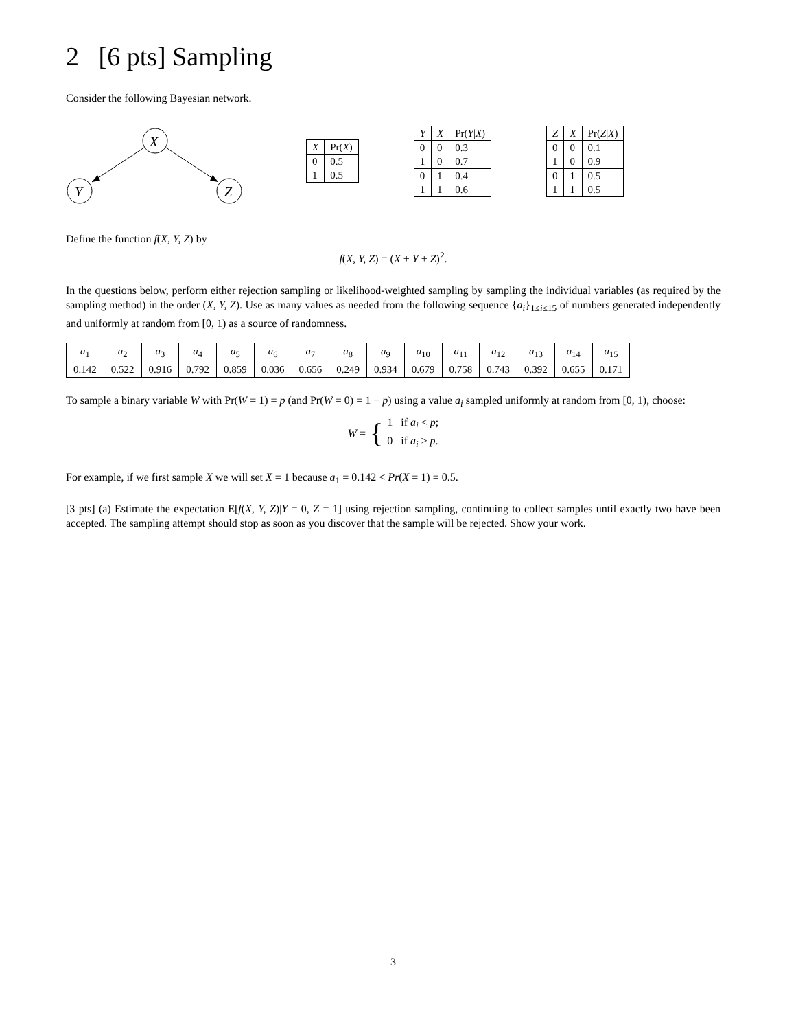2 [6 pts] Sampling
Consider the following Bayesian network.
X
Y
Z
| X | Pr( X ) |
| --- | --- |
| 0 | 0.5 |
| 1 | 0.5 |
| Y | X | Pr( Y / X ) |
| --- | --- | --- |
| 0 | 0 | 0.3 |
| 1 | 0 | 0.7 |
| 0 | 1 | 0.4 |
| 1 | 1 | 0.6 |
| Z | X | Pr( Z / X ) |
| --- | --- | --- |
| 0 | 0 | 0.1 |
| 1 | 0 | 0.9 |
| 0 | 1 | 0.5 |
| 1 | 1 | 0.5 |
Define the function f(X, Y, Z) by
f(X, Y, Z) = (X + Y + Z)<sup>2</sup>.
In the questions below, perform either rejection sampling or likelihood-weighted sampling by sampling the individual variables (as required by the sampling method) in the order (X, Y, Z). Use as many values as needed from the following sequence {a<sub>i</sub>}<sub>1≤i≤15</sub> of numbers generated independently and uniformly at random from [0, 1) as a source of randomness.
| a<sub>1</sub> | a<sub>2</sub> | a<sub>3</sub> | a<sub>4</sub> | a<sub>5</sub> | a<sub>6</sub> | a<sub>7</sub> | a<sub>8</sub> | a<sub>9</sub> | a<sub>10</sub> | a<sub>11</sub> | a<sub>12</sub> | a<sub>13</sub> | a<sub>14</sub> | a<sub>15</sub> |
| --- | --- | --- | --- | --- | --- | --- | --- | --- | --- | --- | --- | --- | --- | --- |
| 0.142 | 0.522 | 0.916 | 0.792 | 0.859 | 0.036 | 0.656 | 0.249 | 0.934 | 0.679 | 0.758 | 0.743 | 0.392 | 0.655 | 0.171 |
To sample a binary variable W with Pr(W = 1) = p (and Pr(W = 0) = 1 − p) using a value a<sub>i</sub> sampled uniformly at random from [0, 1), choose:
W = { 1 if a<sub>i</sub> < p;
0 if a<sub>i</sub> ≥ p.
For example, if we first sample X we will set X = 1 because a<sub>1</sub> = 0.142 < Pr(X = 1) = 0.5.
[3 pts] (a) Estimate the expectation E[f(X, Y, Z)|Y = 0, Z = 1] using rejection sampling, continuing to collect samples until exactly two have been accepted. The sampling attempt should stop as soon as you discover that the sample will be rejected. Show your work.
3